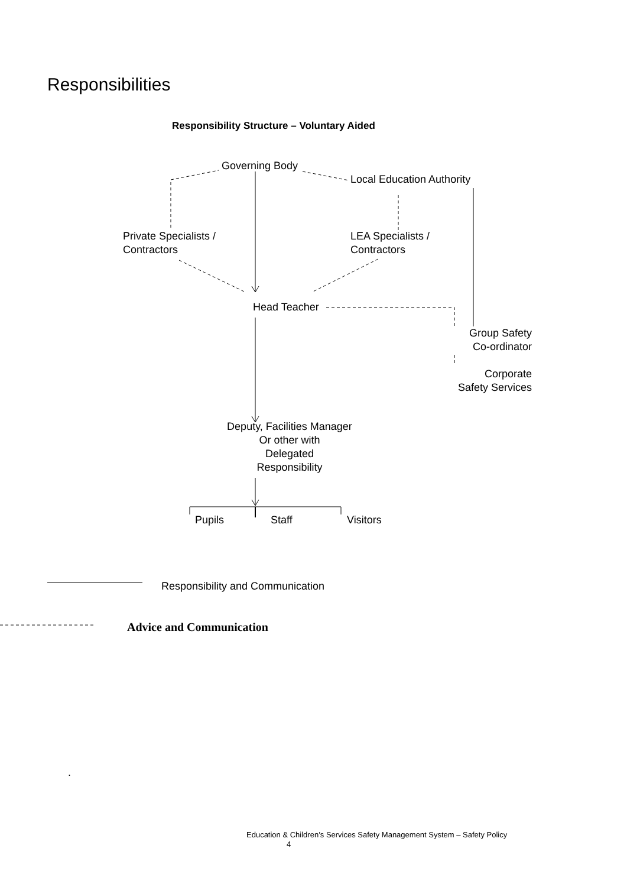Responsibilities
Responsibility Structure – Voluntary Aided
Governing Body
Local Education Authority
Private Specialists /
Contractors
LEA Specialists /
Contractors
Head Teacher
Group Safety
Co-ordinator
Corporate
Safety Services
Deputy, Facilities Manager
Or other with
Delegated
Responsibility
Pupils Staff Visitors
Responsibility and Communication
Advice and Communication
.
Education & Children’s Services Safety Management System – Safety Policy
4